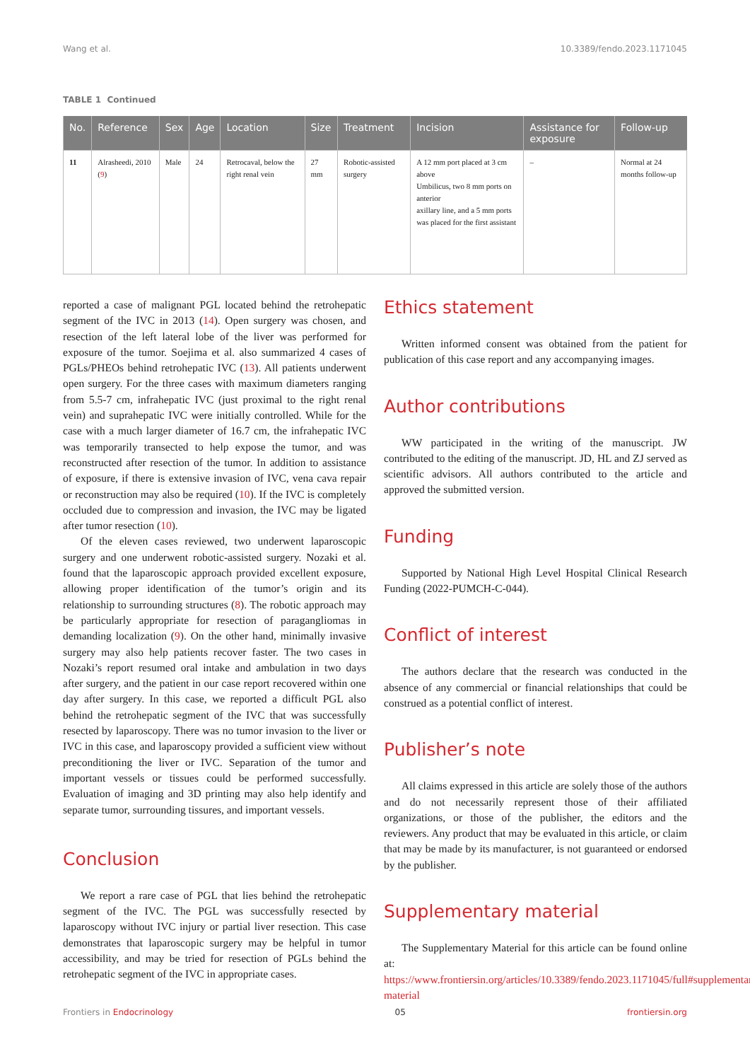Wang et al. 10.3389/fendo.2023.1171045
TABLE 1 Continued
| No. | Reference | Sex | Age | Location | Size | Treatment | Incision | Assistance for exposure | Follow-up |
| --- | --- | --- | --- | --- | --- | --- | --- | --- | --- |
| 11 | Alrasheedi, 2010 ( 9 ) | Male | 24 | Retrocaval, below the right renal vein | 27 mm | Robotic-assisted surgery | A 12 mm port placed at 3 cm above Umbilicus, two 8 mm ports on anterior axillary line, and a 5 mm ports was placed for the first assistant | – | Normal at 24 months follow-up |
reported a case of malignant PGL located behind the retrohepatic segment of the IVC in 2013 (14). Open surgery was chosen, and resection of the left lateral lobe of the liver was performed for exposure of the tumor. Soejima et al. also summarized 4 cases of PGLs/PHEOs behind retrohepatic IVC (13). All patients underwent open surgery. For the three cases with maximum diameters ranging from 5.5-7 cm, infrahepatic IVC (just proximal to the right renal vein) and suprahepatic IVC were initially controlled. While for the case with a much larger diameter of 16.7 cm, the infrahepatic IVC was temporarily transected to help expose the tumor, and was reconstructed after resection of the tumor. In addition to assistance of exposure, if there is extensive invasion of IVC, vena cava repair or reconstruction may also be required (10). If the IVC is completely occluded due to compression and invasion, the IVC may be ligated after tumor resection (10).
Of the eleven cases reviewed, two underwent laparoscopic surgery and one underwent robotic-assisted surgery. Nozaki et al. found that the laparoscopic approach provided excellent exposure, allowing proper identification of the tumor’s origin and its relationship to surrounding structures (8). The robotic approach may be particularly appropriate for resection of paragangliomas in demanding localization (9). On the other hand, minimally invasive surgery may also help patients recover faster. The two cases in Nozaki’s report resumed oral intake and ambulation in two days after surgery, and the patient in our case report recovered within one day after surgery. In this case, we reported a difficult PGL also behind the retrohepatic segment of the IVC that was successfully resected by laparoscopy. There was no tumor invasion to the liver or IVC in this case, and laparoscopy provided a sufficient view without preconditioning the liver or IVC. Separation of the tumor and important vessels or tissues could be performed successfully. Evaluation of imaging and 3D printing may also help identify and separate tumor, surrounding tissures, and important vessels.
Conclusion
We report a rare case of PGL that lies behind the retrohepatic segment of the IVC. The PGL was successfully resected by laparoscopy without IVC injury or partial liver resection. This case demonstrates that laparoscopic surgery may be helpful in tumor accessibility, and may be tried for resection of PGLs behind the retrohepatic segment of the IVC in appropriate cases.
Ethics statement
Written informed consent was obtained from the patient for publication of this case report and any accompanying images.
Author contributions
WW participated in the writing of the manuscript. JW contributed to the editing of the manuscript. JD, HL and ZJ served as scientific advisors. All authors contributed to the article and approved the submitted version.
Funding
Supported by National High Level Hospital Clinical Research Funding (2022-PUMCH-C-044).
Conflict of interest
The authors declare that the research was conducted in the absence of any commercial or financial relationships that could be construed as a potential conflict of interest.
Publisher’s note
All claims expressed in this article are solely those of the authors and do not necessarily represent those of their affiliated organizations, or those of the publisher, the editors and the reviewers. Any product that may be evaluated in this article, or claim that may be made by its manufacturer, is not guaranteed or endorsed by the publisher.
Supplementary material
The Supplementary Material for this article can be found online at: https://www.frontiersin.org/articles/10.3389/fendo.2023.1171045/full#supplementary-material
Frontiers in Endocrinology 05 frontiersin.org